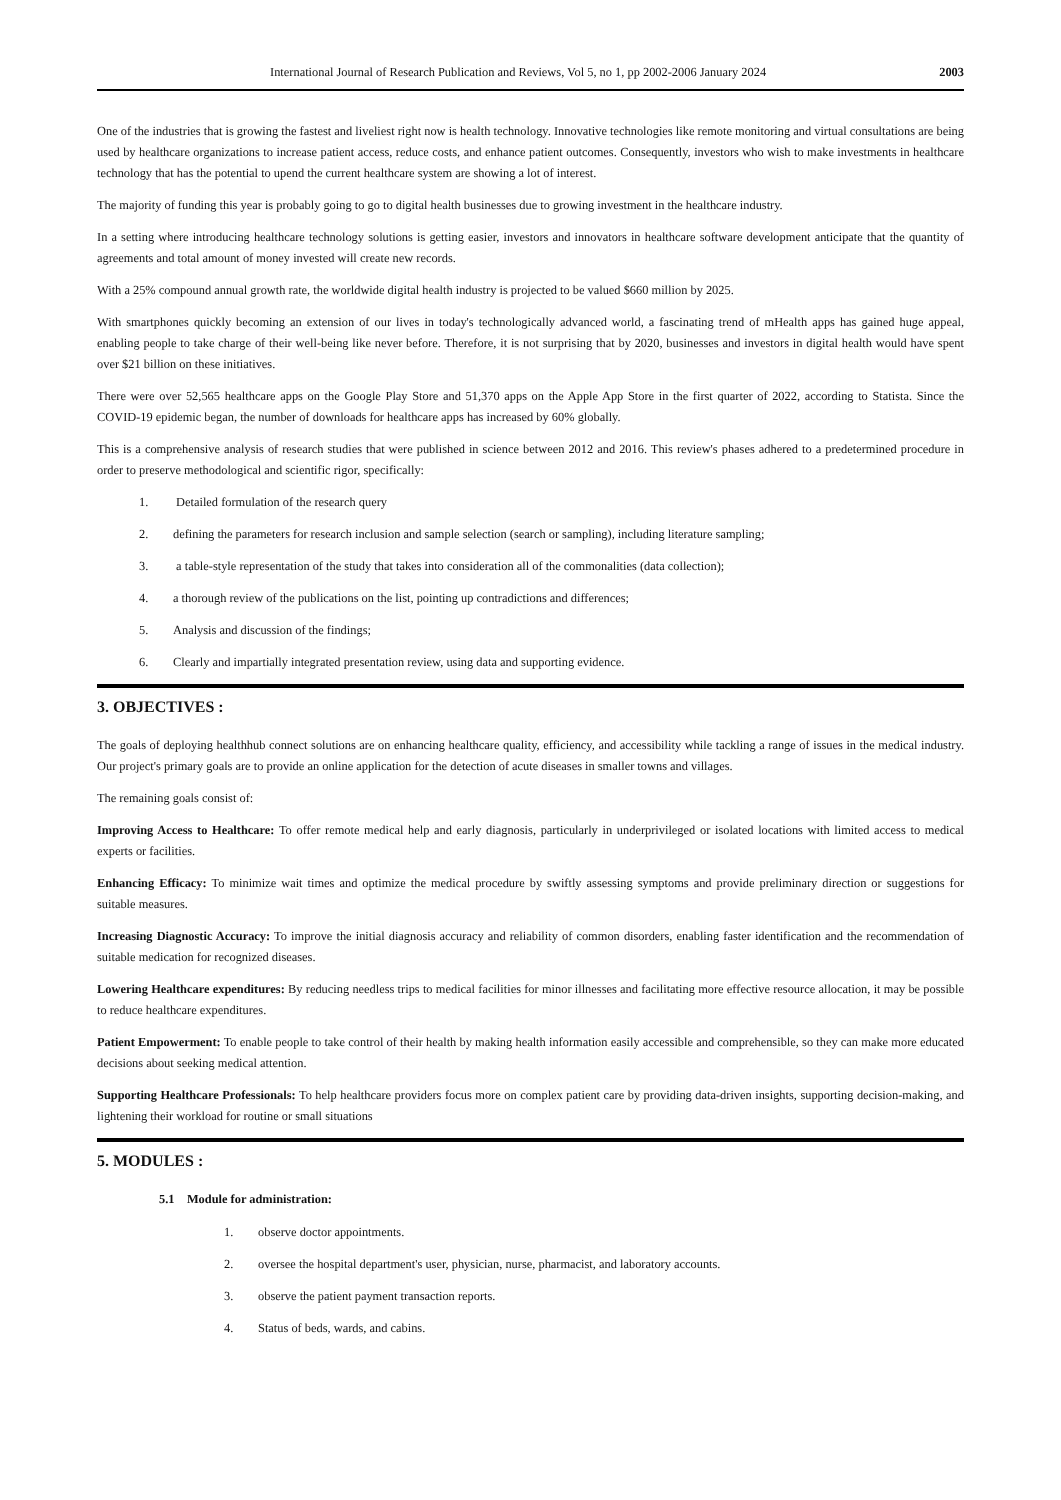International Journal of Research Publication and Reviews, Vol 5, no 1, pp 2002-2006 January 2024 2003
One of the industries that is growing the fastest and liveliest right now is health technology. Innovative technologies like remote monitoring and virtual consultations are being used by healthcare organizations to increase patient access, reduce costs, and enhance patient outcomes. Consequently, investors who wish to make investments in healthcare technology that has the potential to upend the current healthcare system are showing a lot of interest.
The majority of funding this year is probably going to go to digital health businesses due to growing investment in the healthcare industry.
In a setting where introducing healthcare technology solutions is getting easier, investors and innovators in healthcare software development anticipate that the quantity of agreements and total amount of money invested will create new records.
With a 25% compound annual growth rate, the worldwide digital health industry is projected to be valued $660 million by 2025.
With smartphones quickly becoming an extension of our lives in today's technologically advanced world, a fascinating trend of mHealth apps has gained huge appeal, enabling people to take charge of their well-being like never before. Therefore, it is not surprising that by 2020, businesses and investors in digital health would have spent over $21 billion on these initiatives.
There were over 52,565 healthcare apps on the Google Play Store and 51,370 apps on the Apple App Store in the first quarter of 2022, according to Statista. Since the COVID-19 epidemic began, the number of downloads for healthcare apps has increased by 60% globally.
This is a comprehensive analysis of research studies that were published in science between 2012 and 2016. This review's phases adhered to a predetermined procedure in order to preserve methodological and scientific rigor, specifically:
1. Detailed formulation of the research query
2. defining the parameters for research inclusion and sample selection (search or sampling), including literature sampling;
3. a table-style representation of the study that takes into consideration all of the commonalities (data collection);
4. a thorough review of the publications on the list, pointing up contradictions and differences;
5. Analysis and discussion of the findings;
6. Clearly and impartially integrated presentation review, using data and supporting evidence.
3. OBJECTIVES :
The goals of deploying healthhub connect solutions are on enhancing healthcare quality, efficiency, and accessibility while tackling a range of issues in the medical industry. Our project's primary goals are to provide an online application for the detection of acute diseases in smaller towns and villages.
The remaining goals consist of:
Improving Access to Healthcare: To offer remote medical help and early diagnosis, particularly in underprivileged or isolated locations with limited access to medical experts or facilities.
Enhancing Efficacy: To minimize wait times and optimize the medical procedure by swiftly assessing symptoms and provide preliminary direction or suggestions for suitable measures.
Increasing Diagnostic Accuracy: To improve the initial diagnosis accuracy and reliability of common disorders, enabling faster identification and the recommendation of suitable medication for recognized diseases.
Lowering Healthcare expenditures: By reducing needless trips to medical facilities for minor illnesses and facilitating more effective resource allocation, it may be possible to reduce healthcare expenditures.
Patient Empowerment: To enable people to take control of their health by making health information easily accessible and comprehensible, so they can make more educated decisions about seeking medical attention.
Supporting Healthcare Professionals: To help healthcare providers focus more on complex patient care by providing data-driven insights, supporting decision-making, and lightening their workload for routine or small situations
5. MODULES :
5.1 Module for administration:
1. observe doctor appointments.
2. oversee the hospital department's user, physician, nurse, pharmacist, and laboratory accounts.
3. observe the patient payment transaction reports.
4. Status of beds, wards, and cabins.